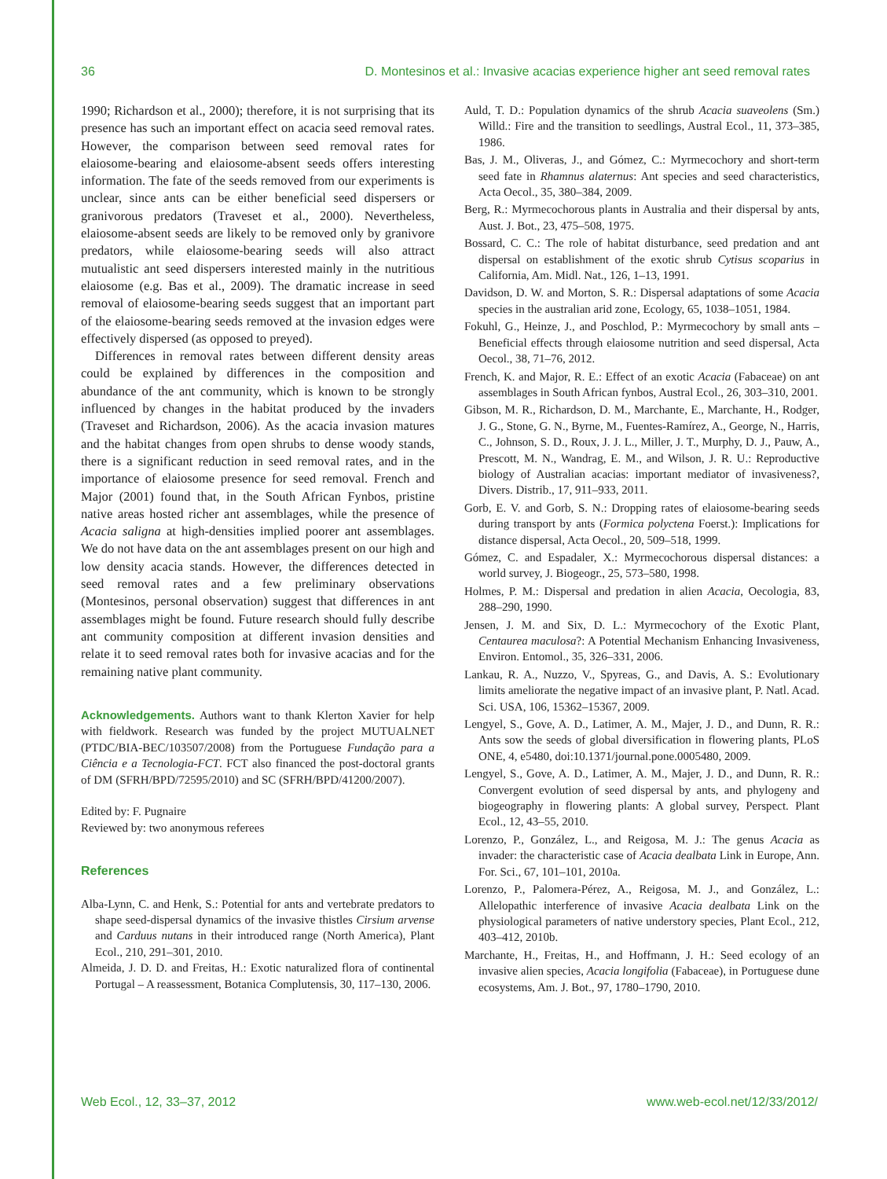36 D. Montesinos et al.: Invasive acacias experience higher ant seed removal rates
1990; Richardson et al., 2000); therefore, it is not surprising that its presence has such an important effect on acacia seed removal rates. However, the comparison between seed removal rates for elaiosome-bearing and elaiosome-absent seeds offers interesting information. The fate of the seeds removed from our experiments is unclear, since ants can be either beneficial seed dispersers or granivorous predators (Traveset et al., 2000). Nevertheless, elaiosome-absent seeds are likely to be removed only by granivore predators, while elaiosome-bearing seeds will also attract mutualistic ant seed dispersers interested mainly in the nutritious elaiosome (e.g. Bas et al., 2009). The dramatic increase in seed removal of elaiosome-bearing seeds suggest that an important part of the elaiosome-bearing seeds removed at the invasion edges were effectively dispersed (as opposed to preyed).
Differences in removal rates between different density areas could be explained by differences in the composition and abundance of the ant community, which is known to be strongly influenced by changes in the habitat produced by the invaders (Traveset and Richardson, 2006). As the acacia invasion matures and the habitat changes from open shrubs to dense woody stands, there is a significant reduction in seed removal rates, and in the importance of elaiosome presence for seed removal. French and Major (2001) found that, in the South African Fynbos, pristine native areas hosted richer ant assemblages, while the presence of Acacia saligna at high-densities implied poorer ant assemblages. We do not have data on the ant assemblages present on our high and low density acacia stands. However, the differences detected in seed removal rates and a few preliminary observations (Montesinos, personal observation) suggest that differences in ant assemblages might be found. Future research should fully describe ant community composition at different invasion densities and relate it to seed removal rates both for invasive acacias and for the remaining native plant community.
Acknowledgements. Authors want to thank Klerton Xavier for help with fieldwork. Research was funded by the project MUTUALNET (PTDC/BIA-BEC/103507/2008) from the Portuguese Fundação para a Ciência e a Tecnologia-FCT. FCT also financed the post-doctoral grants of DM (SFRH/BPD/72595/2010) and SC (SFRH/BPD/41200/2007).
Edited by: F. Pugnaire
Reviewed by: two anonymous referees
References
Alba-Lynn, C. and Henk, S.: Potential for ants and vertebrate predators to shape seed-dispersal dynamics of the invasive thistles Cirsium arvense and Carduus nutans in their introduced range (North America), Plant Ecol., 210, 291–301, 2010.
Almeida, J. D. D. and Freitas, H.: Exotic naturalized flora of continental Portugal – A reassessment, Botanica Complutensis, 30, 117–130, 2006.
Auld, T. D.: Population dynamics of the shrub Acacia suaveolens (Sm.) Willd.: Fire and the transition to seedlings, Austral Ecol., 11, 373–385, 1986.
Bas, J. M., Oliveras, J., and Gómez, C.: Myrmecochory and short-term seed fate in Rhamnus alaternus: Ant species and seed characteristics, Acta Oecol., 35, 380–384, 2009.
Berg, R.: Myrmecochorous plants in Australia and their dispersal by ants, Aust. J. Bot., 23, 475–508, 1975.
Bossard, C. C.: The role of habitat disturbance, seed predation and ant dispersal on establishment of the exotic shrub Cytisus scoparius in California, Am. Midl. Nat., 126, 1–13, 1991.
Davidson, D. W. and Morton, S. R.: Dispersal adaptations of some Acacia species in the australian arid zone, Ecology, 65, 1038–1051, 1984.
Fokuhl, G., Heinze, J., and Poschlod, P.: Myrmecochory by small ants – Beneficial effects through elaiosome nutrition and seed dispersal, Acta Oecol., 38, 71–76, 2012.
French, K. and Major, R. E.: Effect of an exotic Acacia (Fabaceae) on ant assemblages in South African fynbos, Austral Ecol., 26, 303–310, 2001.
Gibson, M. R., Richardson, D. M., Marchante, E., Marchante, H., Rodger, J. G., Stone, G. N., Byrne, M., Fuentes-Ramírez, A., George, N., Harris, C., Johnson, S. D., Roux, J. J. L., Miller, J. T., Murphy, D. J., Pauw, A., Prescott, M. N., Wandrag, E. M., and Wilson, J. R. U.: Reproductive biology of Australian acacias: important mediator of invasiveness?, Divers. Distrib., 17, 911–933, 2011.
Gorb, E. V. and Gorb, S. N.: Dropping rates of elaiosome-bearing seeds during transport by ants (Formica polyctena Foerst.): Implications for distance dispersal, Acta Oecol., 20, 509–518, 1999.
Gómez, C. and Espadaler, X.: Myrmecochorous dispersal distances: a world survey, J. Biogeogr., 25, 573–580, 1998.
Holmes, P. M.: Dispersal and predation in alien Acacia, Oecologia, 83, 288–290, 1990.
Jensen, J. M. and Six, D. L.: Myrmecochory of the Exotic Plant, Centaurea maculosa?: A Potential Mechanism Enhancing Invasiveness, Environ. Entomol., 35, 326–331, 2006.
Lankau, R. A., Nuzzo, V., Spyreas, G., and Davis, A. S.: Evolutionary limits ameliorate the negative impact of an invasive plant, P. Natl. Acad. Sci. USA, 106, 15362–15367, 2009.
Lengyel, S., Gove, A. D., Latimer, A. M., Majer, J. D., and Dunn, R. R.: Ants sow the seeds of global diversification in flowering plants, PLoS ONE, 4, e5480, doi:10.1371/journal.pone.0005480, 2009.
Lengyel, S., Gove, A. D., Latimer, A. M., Majer, J. D., and Dunn, R. R.: Convergent evolution of seed dispersal by ants, and phylogeny and biogeography in flowering plants: A global survey, Perspect. Plant Ecol., 12, 43–55, 2010.
Lorenzo, P., González, L., and Reigosa, M. J.: The genus Acacia as invader: the characteristic case of Acacia dealbata Link in Europe, Ann. For. Sci., 67, 101–101, 2010a.
Lorenzo, P., Palomera-Pérez, A., Reigosa, M. J., and González, L.: Allelopathic interference of invasive Acacia dealbata Link on the physiological parameters of native understory species, Plant Ecol., 212, 403–412, 2010b.
Marchante, H., Freitas, H., and Hoffmann, J. H.: Seed ecology of an invasive alien species, Acacia longifolia (Fabaceae), in Portuguese dune ecosystems, Am. J. Bot., 97, 1780–1790, 2010.
Web Ecol., 12, 33–37, 2012 www.web-ecol.net/12/33/2012/